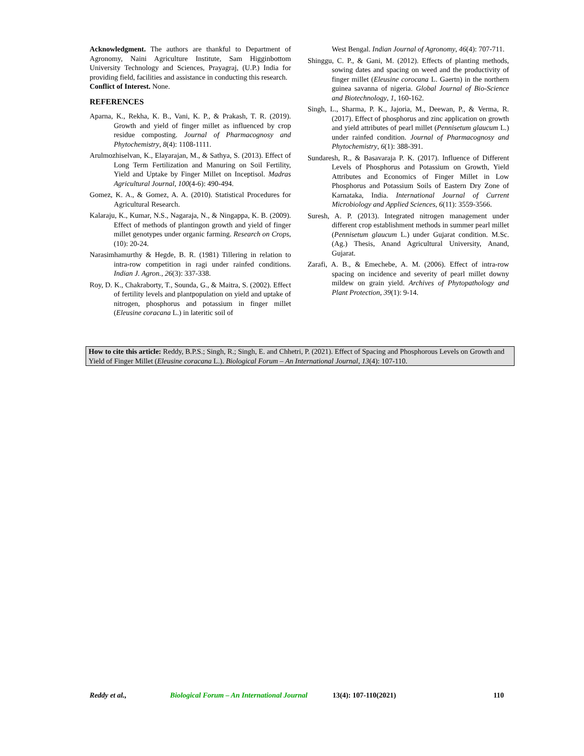Acknowledgment. The authors are thankful to Department of Agronomy, Naini Agriculture Institute, Sam Higginbottom University Technology and Sciences, Prayagraj, (U.P.) India for providing field, facilities and assistance in conducting this research.
Conflict of Interest. None.
REFERENCES
Aparna, K., Rekha, K. B., Vani, K. P., & Prakash, T. R. (2019). Growth and yield of finger millet as influenced by crop residue composting. Journal of Pharmacognosy and Phytochemistry, 8(4): 1108-1111.
Arulmozhiselvan, K., Elayarajan, M., & Sathya, S. (2013). Effect of Long Term Fertilization and Manuring on Soil Fertility, Yield and Uptake by Finger Millet on Inceptisol. Madras Agricultural Journal, 100(4-6): 490-494.
Gomez, K. A., & Gomez, A. A. (2010). Statistical Procedures for Agricultural Research.
Kalaraju, K., Kumar, N.S., Nagaraja, N., & Ningappa, K. B. (2009). Effect of methods of plantingon growth and yield of finger millet genotypes under organic farming. Research on Crops, (10): 20-24.
Narasimhamurthy & Hegde, B. R. (1981) Tillering in relation to intra-row competition in ragi under rainfed conditions. Indian J. Agron., 26(3): 337-338.
Roy, D. K., Chakraborty, T., Sounda, G., & Maitra, S. (2002). Effect of fertility levels and plantpopulation on yield and uptake of nitrogen, phosphorus and potassium in finger millet (Eleusine coracana L.) in lateritic soil of
West Bengal. Indian Journal of Agronomy, 46(4): 707-711.
Shinggu, C. P., & Gani, M. (2012). Effects of planting methods, sowing dates and spacing on weed and the productivity of finger millet (Eleusine corocana L. Gaertn) in the northern guinea savanna of nigeria. Global Journal of Bio-Science and Biotechnology, 1, 160-162.
Singh, L., Sharma, P. K., Jajoria, M., Deewan, P., & Verma, R. (2017). Effect of phosphorus and zinc application on growth and yield attributes of pearl millet (Pennisetum glaucum L.) under rainfed condition. Journal of Pharmacognosy and Phytochemistry, 6(1): 388-391.
Sundaresh, R., & Basavaraja P. K. (2017). Influence of Different Levels of Phosphorus and Potassium on Growth, Yield Attributes and Economics of Finger Millet in Low Phosphorus and Potassium Soils of Eastern Dry Zone of Karnataka, India. International Journal of Current Microbiology and Applied Sciences, 6(11): 3559-3566.
Suresh, A. P. (2013). Integrated nitrogen management under different crop establishment methods in summer pearl millet (Pennisetum glaucum L.) under Gujarat condition. M.Sc. (Ag.) Thesis, Anand Agricultural University, Anand, Gujarat.
Zarafi, A. B., & Emechebe, A. M. (2006). Effect of intra-row spacing on incidence and severity of pearl millet downy mildew on grain yield. Archives of Phytopathology and Plant Protection, 39(1): 9-14.
How to cite this article: Reddy, B.P.S.; Singh, R.; Singh, E. and Chhetri, P. (2021). Effect of Spacing and Phosphorous Levels on Growth and Yield of Finger Millet (Eleusine coracana L.). Biological Forum – An International Journal, 13(4): 107-110.
Reddy et al., Biological Forum – An International Journal 13(4): 107-110(2021) 110